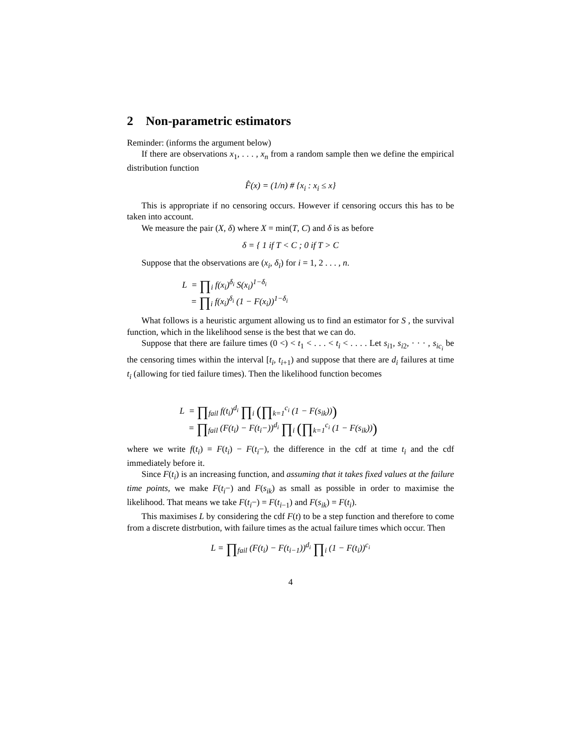2 Non-parametric estimators
Reminder: (informs the argument below)
If there are observations x<sub>1</sub>, . . . , x<sub>n</sub> from a random sample then we define the empirical distribution function
F̂(x) = (1/n) # {x<sub>i</sub> : x<sub>i</sub> ≤ x}
This is appropriate if no censoring occurs. However if censoring occurs this has to be taken into account.
We measure the pair (X, δ) where X = min(T, C) and δ is as before
δ = { 1 if T < C ; 0 if T > C
Suppose that the observations are (x<sub>i</sub>, δ<sub>i</sub>) for i = 1, 2 . . . , n.
L = ∏<sub>i</sub> f(x<sub>i</sub>)<sup>δ<sub>i</sub></sup> S(x<sub>i</sub>)<sup>1−δ<sub>i</sub></sup>
= ∏<sub>i</sub> f(x<sub>i</sub>)<sup>δ<sub>i</sub></sup> (1 − F(x<sub>i</sub>))<sup>1−δ<sub>i</sub></sup>
What follows is a heuristic argument allowing us to find an estimator for S , the survival function, which in the likelihood sense is the best that we can do.
Suppose that there are failure times (0 <) < t<sub>1</sub> < . . . < t<sub>i</sub> < . . . . Let s<sub>i1</sub>, s<sub>i2</sub>, · · · , s<sub>ic<sub>i</sub></sub> be the censoring times within the interval [t<sub>i</sub>, t<sub>i+1</sub>) and suppose that there are d<sub>i</sub> failures at time t<sub>i</sub> (allowing for tied failure times). Then the likelihood function becomes
L = ∏<sub>fail</sub> f(t<sub>i</sub>)<sup>d<sub>i</sub></sup> ∏<sub>i</sub> (∏<sub>k=1</sub><sup>c<sub>i</sub></sup> (1 − F(s<sub>ik</sub>)))
= ∏<sub>fail</sub> (F(t<sub>i</sub>) − F(t<sub>i</sub>−))<sup>d<sub>i</sub></sup> ∏<sub>i</sub> (∏<sub>k=1</sub><sup>c<sub>i</sub></sup> (1 − F(s<sub>ik</sub>)))
where we write f(t<sub>i</sub>) = F(t<sub>i</sub>) − F(t<sub>i</sub>−), the difference in the cdf at time t<sub>i</sub> and the cdf immediately before it.
Since F(t<sub>i</sub>) is an increasing function, and assuming that it takes fixed values at the failure time points, we make F(t<sub>i</sub>−) and F(s<sub>ik</sub>) as small as possible in order to maximise the likelihood. That means we take F(t<sub>i</sub>−) = F(t<sub>i−1</sub>) and F(s<sub>ik</sub>) = F(t<sub>i</sub>).
This maximises L by considering the cdf F(t) to be a step function and therefore to come from a discrete distrbution, with failure times as the actual failure times which occur. Then
L = ∏<sub>fail</sub> (F(t<sub>i</sub>) − F(t<sub>i−1</sub>))<sup>d<sub>i</sub></sup> ∏<sub>i</sub> (1 − F(t<sub>i</sub>))<sup>c<sub>i</sub></sup>
4